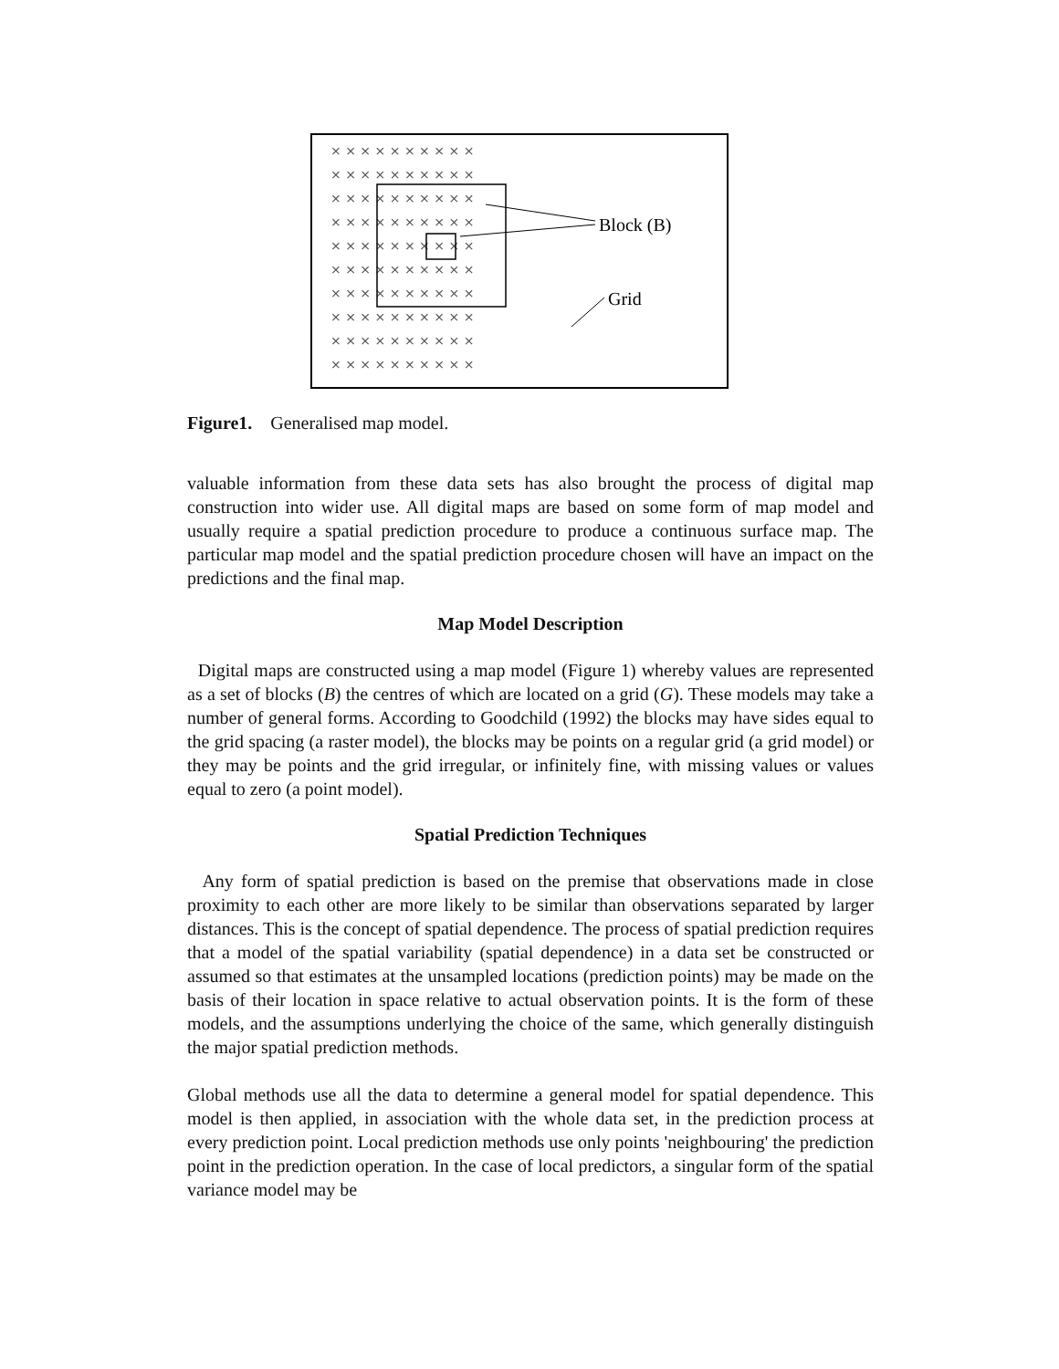× × × × × × × × × ×
× × × × × × × × × ×
× × × × × × × × × ×
× × × × × × × × × ×
× × × × × × × × × ×
× × × × × × × × × ×
× × × × × × × × × ×
× × × × × × × × × ×
× × × × × × × × × ×
× × × × × × × × × ×
Block (B)
Grid
Figure1. Generalised map model.
valuable information from these data sets has also brought the process of digital map construction into wider use. All digital maps are based on some form of map model and usually require a spatial prediction procedure to produce a continuous surface map. The particular map model and the spatial prediction procedure chosen will have an impact on the predictions and the final map.
Map Model Description
Digital maps are constructed using a map model (Figure 1) whereby values are represented as a set of blocks (B) the centres of which are located on a grid (G). These models may take a number of general forms. According to Goodchild (1992) the blocks may have sides equal to the grid spacing (a raster model), the blocks may be points on a regular grid (a grid model) or they may be points and the grid irregular, or infinitely fine, with missing values or values equal to zero (a point model).
Spatial Prediction Techniques
Any form of spatial prediction is based on the premise that observations made in close proximity to each other are more likely to be similar than observations separated by larger distances. This is the concept of spatial dependence. The process of spatial prediction requires that a model of the spatial variability (spatial dependence) in a data set be constructed or assumed so that estimates at the unsampled locations (prediction points) may be made on the basis of their location in space relative to actual observation points. It is the form of these models, and the assumptions underlying the choice of the same, which generally distinguish the major spatial prediction methods.
Global methods use all the data to determine a general model for spatial dependence. This model is then applied, in association with the whole data set, in the prediction process at every prediction point. Local prediction methods use only points 'neighbouring' the prediction point in the prediction operation. In the case of local predictors, a singular form of the spatial variance model may be